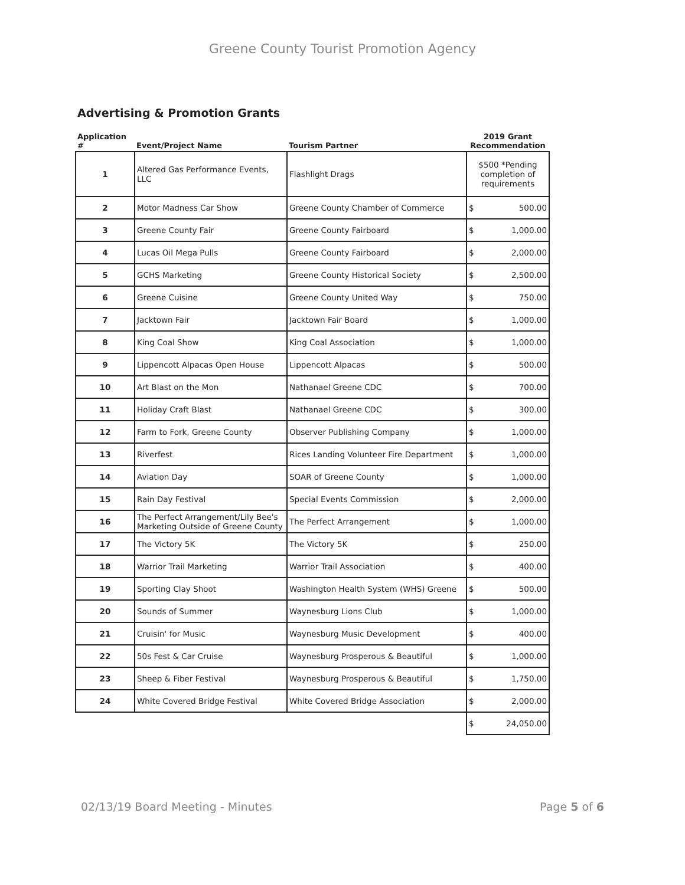Greene County Tourist Promotion Agency
Advertising & Promotion Grants
| Application # | Event/Project Name | Tourism Partner | 2019 Grant Recommendation |
| --- | --- | --- | --- |
| 1 | Altered Gas Performance Events, LLC | Flashlight Drags | $500 *Pending completion of requirements |
| 2 | Motor Madness Car Show | Greene County Chamber of Commerce | $ 500.00 |
| 3 | Greene County Fair | Greene County Fairboard | $ 1,000.00 |
| 4 | Lucas Oil Mega Pulls | Greene County Fairboard | $ 2,000.00 |
| 5 | GCHS Marketing | Greene County Historical Society | $ 2,500.00 |
| 6 | Greene Cuisine | Greene County United Way | $ 750.00 |
| 7 | Jacktown Fair | Jacktown Fair Board | $ 1,000.00 |
| 8 | King Coal Show | King Coal Association | $ 1,000.00 |
| 9 | Lippencott Alpacas Open House | Lippencott Alpacas | $ 500.00 |
| 10 | Art Blast on the Mon | Nathanael Greene CDC | $ 700.00 |
| 11 | Holiday Craft Blast | Nathanael Greene CDC | $ 300.00 |
| 12 | Farm to Fork, Greene County | Observer Publishing Company | $ 1,000.00 |
| 13 | Riverfest | Rices Landing Volunteer Fire Department | $ 1,000.00 |
| 14 | Aviation Day | SOAR of Greene County | $ 1,000.00 |
| 15 | Rain Day Festival | Special Events Commission | $ 2,000.00 |
| 16 | The Perfect Arrangement/Lily Bee's Marketing Outside of Greene County | The Perfect Arrangement | $ 1,000.00 |
| 17 | The Victory 5K | The Victory 5K | $ 250.00 |
| 18 | Warrior Trail Marketing | Warrior Trail Association | $ 400.00 |
| 19 | Sporting Clay Shoot | Washington Health System (WHS) Greene | $ 500.00 |
| 20 | Sounds of Summer | Waynesburg Lions Club | $ 1,000.00 |
| 21 | Cruisin' for Music | Waynesburg Music Development | $ 400.00 |
| 22 | 50s Fest & Car Cruise | Waynesburg Prosperous & Beautiful | $ 1,000.00 |
| 23 | Sheep & Fiber Festival | Waynesburg Prosperous & Beautiful | $ 1,750.00 |
| 24 | White Covered Bridge Festival | White Covered Bridge Association | $ 2,000.00 |
| | | | $ 24,050.00 |
02/13/19 Board Meeting - Minutes Page 5 of 6